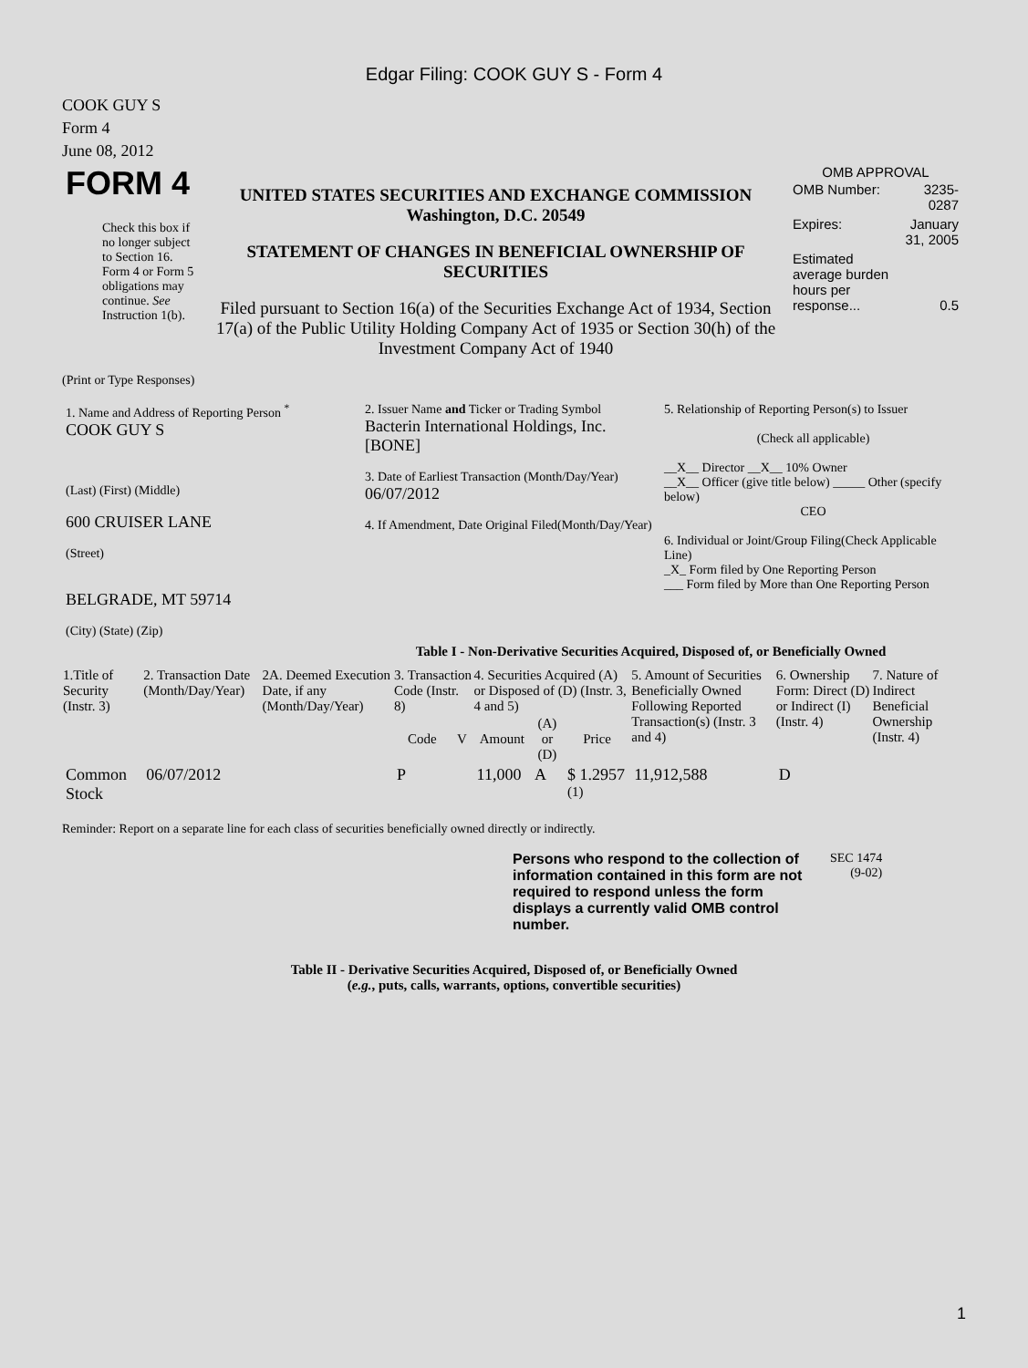Edgar Filing: COOK GUY S - Form 4
COOK GUY S
Form 4
June 08, 2012
| FORM 4 Check this box if no longer subject to Section 16. Form 4 or Form 5 obligations may continue. See Instruction 1(b). | UNITED STATES SECURITIES AND EXCHANGE COMMISSION Washington, D.C. 20549 STATEMENT OF CHANGES IN BENEFICIAL OWNERSHIP OF SECURITIES Filed pursuant to Section 16(a) of the Securities Exchange Act of 1934, Section 17(a) of the Public Utility Holding Company Act of 1935 or Section 30(h) of the Investment Company Act of 1940 | OMB APPROVAL / OMB Number: / 3235-0287 / / Expires: / January 31, 2005 / / Estimated average burden hours per response... / 0.5 / |
(Print or Type Responses)
| 1. Name and Address of Reporting Person <sup>*</sup> COOK GUY S (Last) (First) (Middle) 600 CRUISER LANE (Street) BELGRADE, MT 59714 (City) (State) (Zip) | 2. Issuer Name and Ticker or Trading Symbol Bacterin International Holdings, Inc. [BONE] 3. Date of Earliest Transaction (Month/Day/Year) 06/07/2012 4. If Amendment, Date Original Filed(Month/Day/Year) | 5. Relationship of Reporting Person(s) to Issuer (Check all applicable) __X__ Director __X__ 10% Owner __X__ Officer (give title below) _____ Other (specify below) CEO 6. Individual or Joint/Group Filing(Check Applicable Line) _X_ Form filed by One Reporting Person ___ Form filed by More than One Reporting Person |
Table I - Non-Derivative Securities Acquired, Disposed of, or Beneficially Owned
| 1.Title of Security (Instr. 3) | 2. Transaction Date (Month/Day/Year) | 2A. Deemed Execution Date, if any (Month/Day/Year) | 3. Transaction Code (Instr. 8) | | 4. Securities Acquired (A) or Disposed of (D) (Instr. 3, 4 and 5) | | | 5. Amount of Securities Beneficially Owned Following Reported Transaction(s) (Instr. 3 and 4) | 6. Ownership Form: Direct (D) or Indirect (I) (Instr. 4) | 7. Nature of Indirect Beneficial Ownership (Instr. 4) |
| --- | --- | --- | --- | --- | --- | --- | --- | --- | --- | --- |
| | | | Code | V | Amount | (A) or (D) | Price | | | |
| Common Stock | 06/07/2012 | | P | | 11,000 | A | $ 1.2957 <sup>(1)</sup> | 11,912,588 | D | |
Reminder: Report on a separate line for each class of securities beneficially owned directly or indirectly.
| Persons who respond to the collection of information contained in this form are not required to respond unless the form displays a currently valid OMB control number. | SEC 1474 (9-02) |
Table II - Derivative Securities Acquired, Disposed of, or Beneficially Owned
(e.g., puts, calls, warrants, options, convertible securities)
1